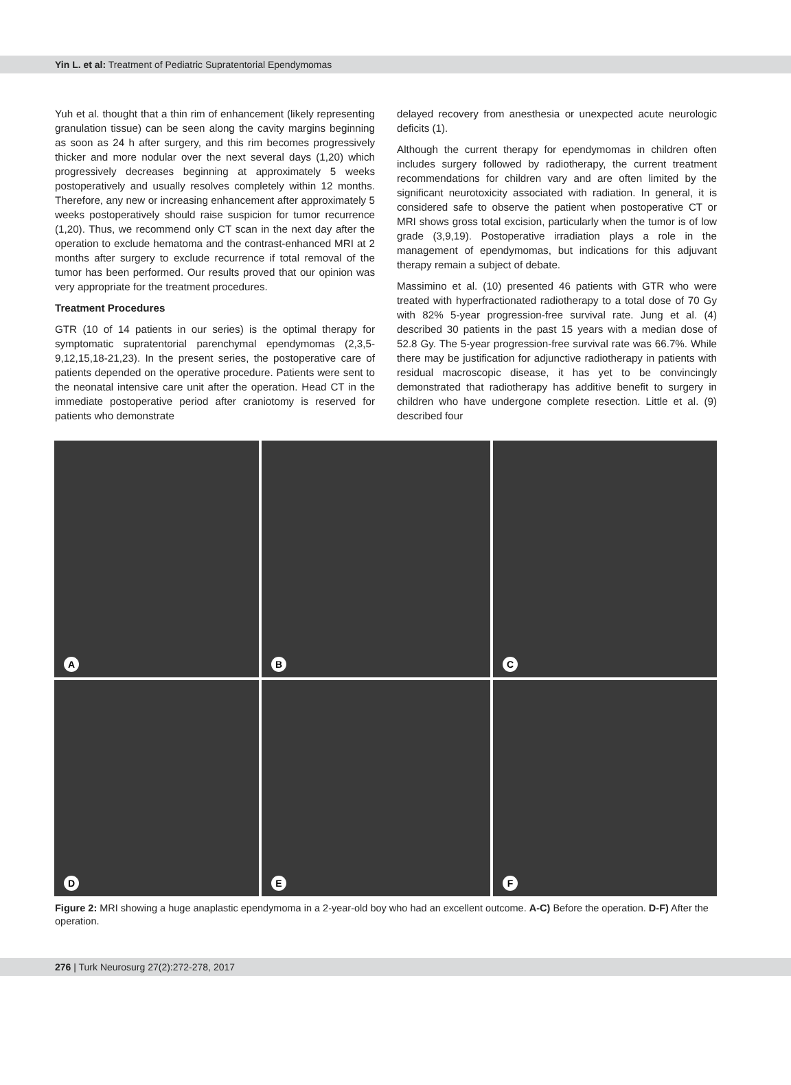Yin L. et al: Treatment of Pediatric Supratentorial Ependymomas
Yuh et al. thought that a thin rim of enhancement (likely representing granulation tissue) can be seen along the cavity margins beginning as soon as 24 h after surgery, and this rim becomes progressively thicker and more nodular over the next several days (1,20) which progressively decreases beginning at approximately 5 weeks postoperatively and usually resolves completely within 12 months. Therefore, any new or increasing enhancement after approximately 5 weeks postoperatively should raise suspicion for tumor recurrence (1,20). Thus, we recommend only CT scan in the next day after the operation to exclude hematoma and the contrast-enhanced MRI at 2 months after surgery to exclude recurrence if total removal of the tumor has been performed. Our results proved that our opinion was very appropriate for the treatment procedures.
Treatment Procedures
GTR (10 of 14 patients in our series) is the optimal therapy for symptomatic supratentorial parenchymal ependymomas (2,3,5-9,12,15,18-21,23). In the present series, the postoperative care of patients depended on the operative procedure. Patients were sent to the neonatal intensive care unit after the operation. Head CT in the immediate postoperative period after craniotomy is reserved for patients who demonstrate
delayed recovery from anesthesia or unexpected acute neurologic deficits (1).
Although the current therapy for ependymomas in children often includes surgery followed by radiotherapy, the current treatment recommendations for children vary and are often limited by the significant neurotoxicity associated with radiation. In general, it is considered safe to observe the patient when postoperative CT or MRI shows gross total excision, particularly when the tumor is of low grade (3,9,19). Postoperative irradiation plays a role in the management of ependymomas, but indications for this adjuvant therapy remain a subject of debate.
Massimino et al. (10) presented 46 patients with GTR who were treated with hyperfractionated radiotherapy to a total dose of 70 Gy with 82% 5-year progression-free survival rate. Jung et al. (4) described 30 patients in the past 15 years with a median dose of 52.8 Gy. The 5-year progression-free survival rate was 66.7%. While there may be justification for adjunctive radiotherapy in patients with residual macroscopic disease, it has yet to be convincingly demonstrated that radiotherapy has additive benefit to surgery in children who have undergone complete resection. Little et al. (9) described four
A
B
C
D
E
F
Figure 2: MRI showing a huge anaplastic ependymoma in a 2-year-old boy who had an excellent outcome. A-C) Before the operation. D-F) After the operation.
276 | Turk Neurosurg 27(2):272-278, 2017